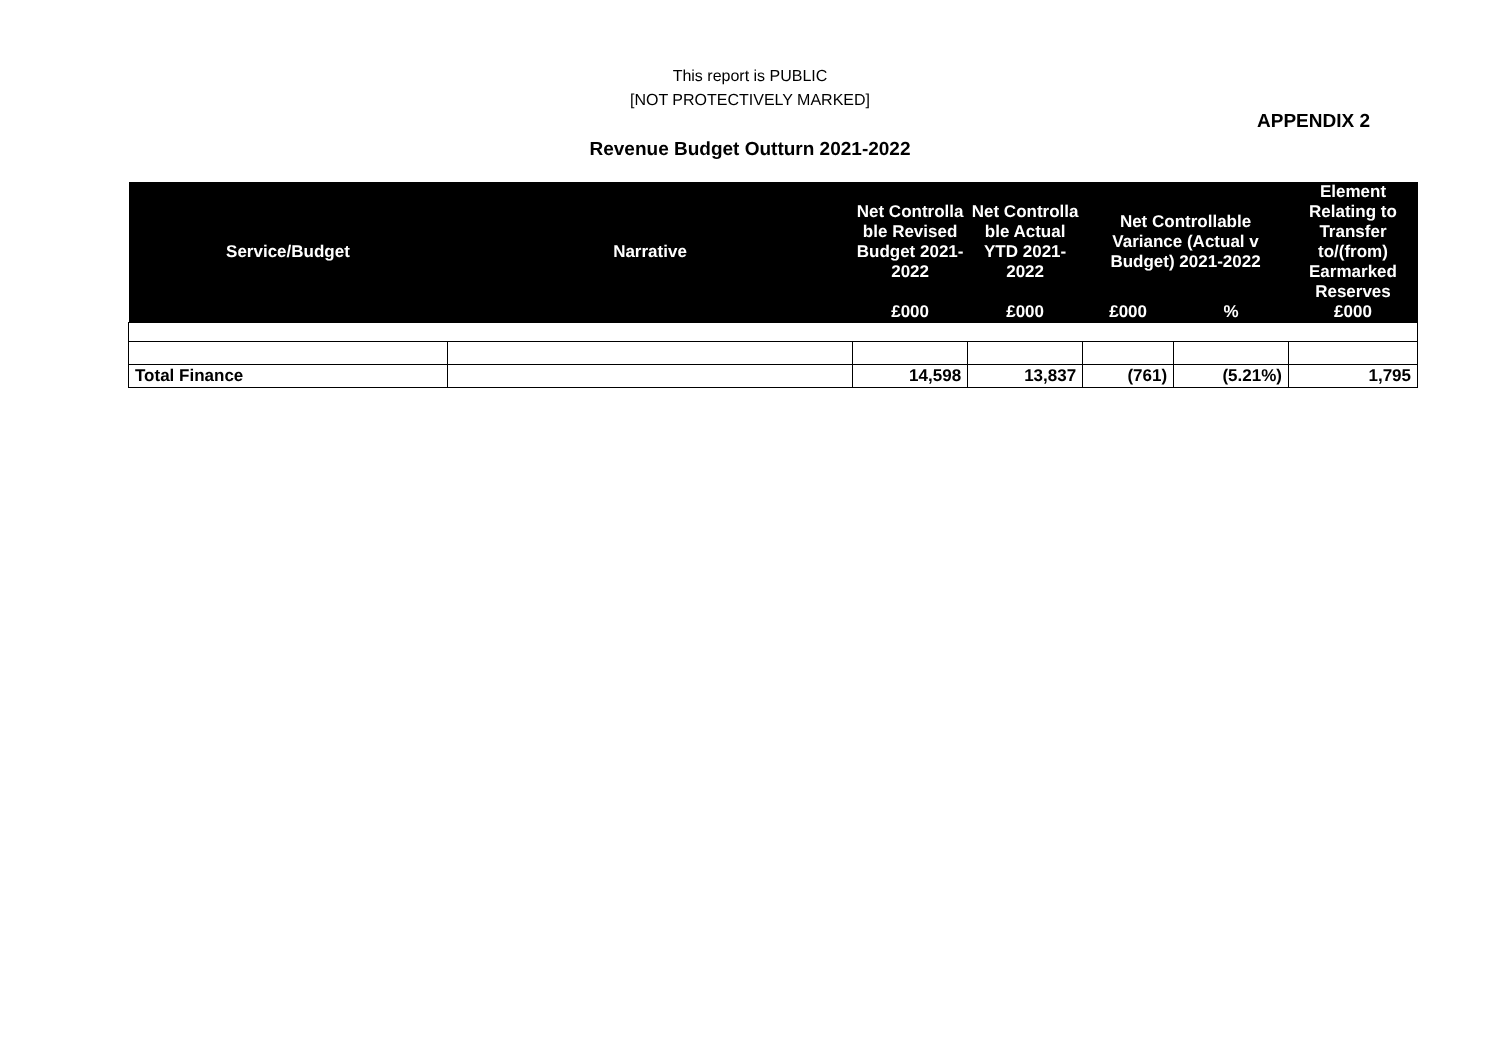This report is PUBLIC
[NOT PROTECTIVELY MARKED]
APPENDIX 2
Revenue Budget Outturn 2021-2022
| Service/Budget | Narrative | Net Controlla ble Revised Budget 2021-2022 | Net Controlla ble Actual YTD 2021-2022 | Net Controllable Variance (Actual v Budget) 2021-2022 | | Element Relating to Transfer to/(from) Earmarked Reserves |
| --- | --- | --- | --- | --- | --- | --- |
| | | £000 | £000 | £000 | % | £000 |
| Total Finance | | 14,598 | 13,837 | (761) | (5.21%) | 1,795 |